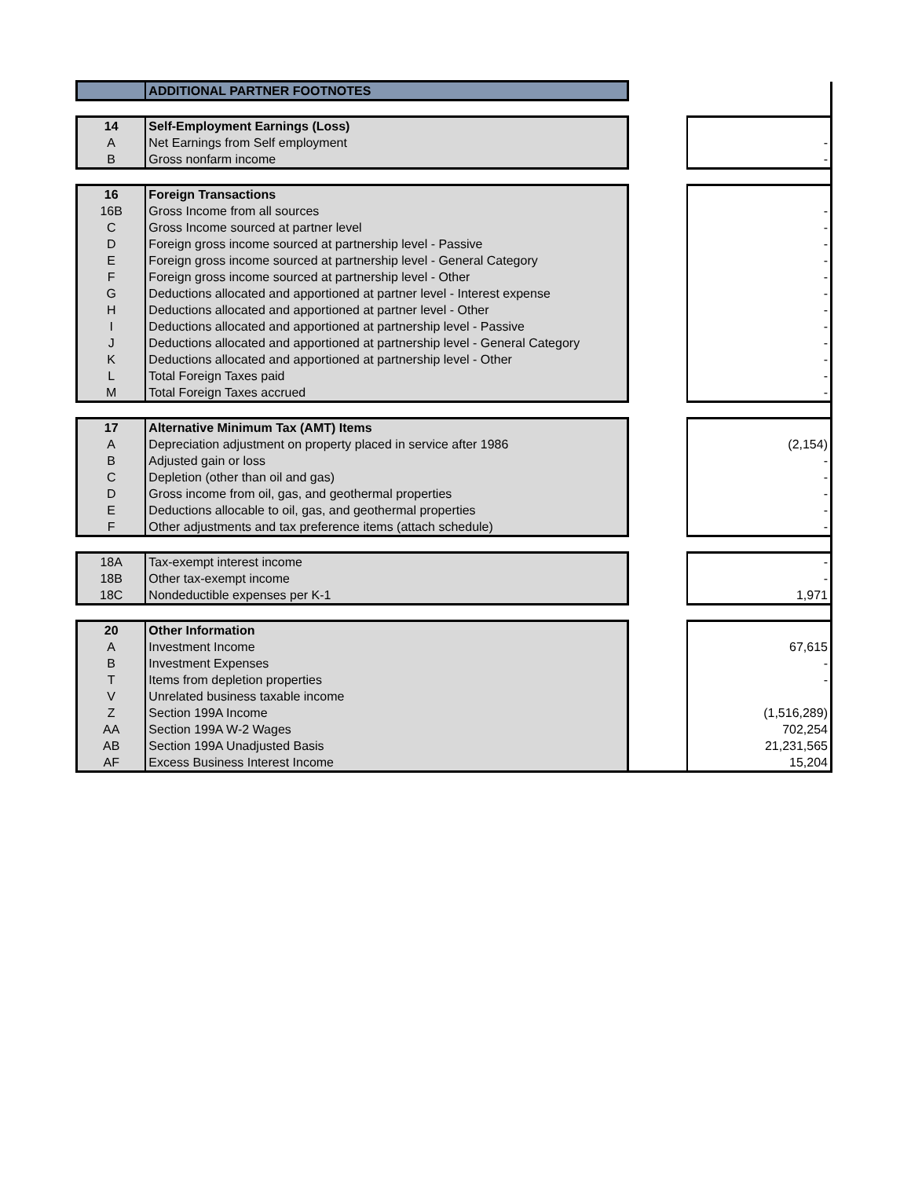| | ADDITIONAL PARTNER FOOTNOTES | | |
| 14 | Self-Employment Earnings (Loss) | | |
| A | Net Earnings from Self employment | | - |
| B | Gross nonfarm income | | - |
| 16 | Foreign Transactions | | |
| 16B | Gross Income from all sources | | - |
| C | Gross Income sourced at partner level | | - |
| D | Foreign gross income sourced at partnership level - Passive | | - |
| E | Foreign gross income sourced at partnership level - General Category | | - |
| F | Foreign gross income sourced at partnership level - Other | | - |
| G | Deductions allocated and apportioned at partner level - Interest expense | | - |
| H | Deductions allocated and apportioned at partner level - Other | | - |
| I | Deductions allocated and apportioned at partnership level - Passive | | - |
| J | Deductions allocated and apportioned at partnership level - General Category | | - |
| K | Deductions allocated and apportioned at partnership level - Other | | - |
| L | Total Foreign Taxes paid | | - |
| M | Total Foreign Taxes accrued | | - |
| 17 | Alternative Minimum Tax (AMT) Items | | |
| A | Depreciation adjustment on property placed in service after 1986 | | (2,154) |
| B | Adjusted gain or loss | | - |
| C | Depletion (other than oil and gas) | | - |
| D | Gross income from oil, gas, and geothermal properties | | - |
| E | Deductions allocable to oil, gas, and geothermal properties | | - |
| F | Other adjustments and tax preference items (attach schedule) | | - |
| 18A | Tax-exempt interest income | | - |
| 18B | Other tax-exempt income | | - |
| 18C | Nondeductible expenses per K-1 | | 1,971 |
| 20 | Other Information | | |
| A | Investment Income | | 67,615 |
| B | Investment Expenses | | - |
| T | Items from depletion properties | | - |
| V | Unrelated business taxable income | | |
| Z | Section 199A Income | | (1,516,289) |
| AA | Section 199A W-2 Wages | | 702,254 |
| AB | Section 199A Unadjusted Basis | | 21,231,565 |
| AF | Excess Business Interest Income | | 15,204 |